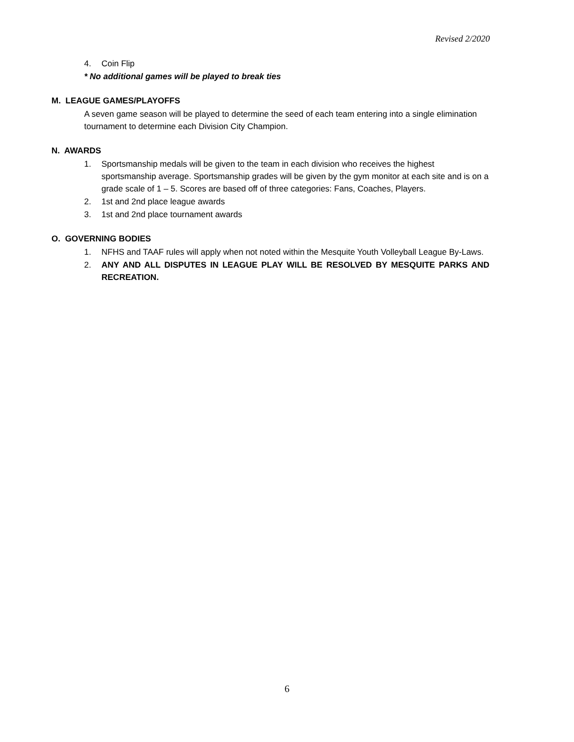Revised 2/2020
4. Coin Flip
* No additional games will be played to break ties
M. LEAGUE GAMES/PLAYOFFS
A seven game season will be played to determine the seed of each team entering into a single elimination tournament to determine each Division City Champion.
N. AWARDS
1. Sportsmanship medals will be given to the team in each division who receives the highest sportsmanship average. Sportsmanship grades will be given by the gym monitor at each site and is on a grade scale of 1 – 5. Scores are based off of three categories: Fans, Coaches, Players.
2. 1st and 2nd place league awards
3. 1st and 2nd place tournament awards
O. GOVERNING BODIES
1. NFHS and TAAF rules will apply when not noted within the Mesquite Youth Volleyball League By-Laws.
2. ANY AND ALL DISPUTES IN LEAGUE PLAY WILL BE RESOLVED BY MESQUITE PARKS AND RECREATION.
6